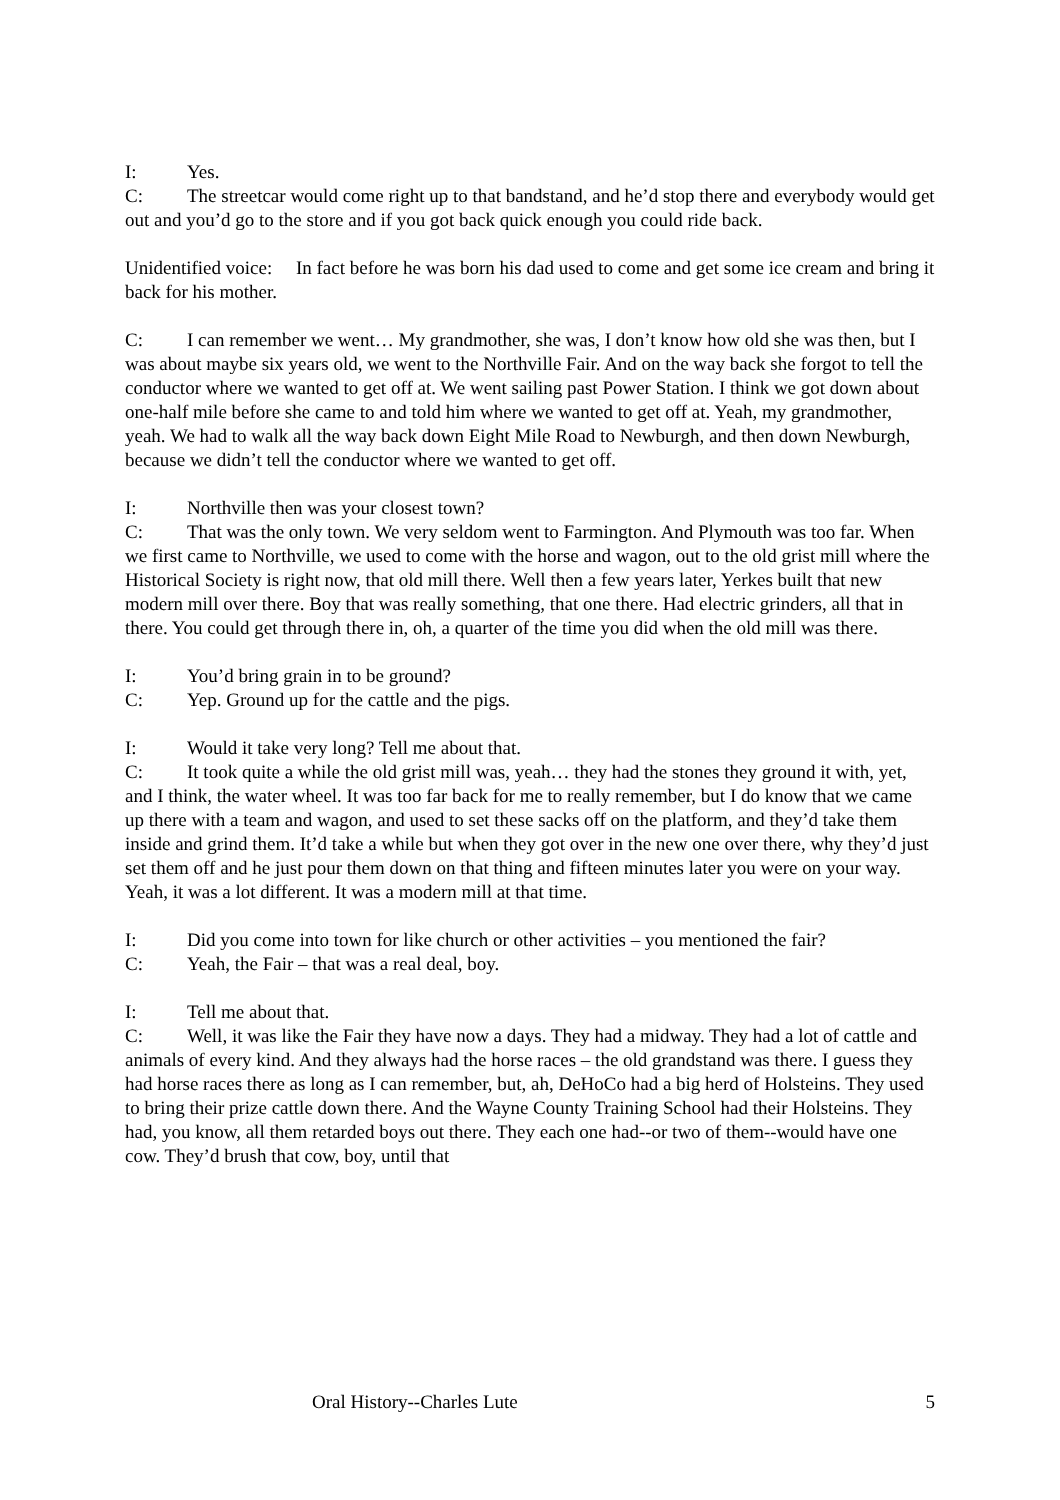I: Yes.
C: The streetcar would come right up to that bandstand, and he’d stop there and everybody would get out and you’d go to the store and if you got back quick enough you could ride back.
Unidentified voice: In fact before he was born his dad used to come and get some ice cream and bring it back for his mother.
C: I can remember we went… My grandmother, she was, I don’t know how old she was then, but I was about maybe six years old, we went to the Northville Fair. And on the way back she forgot to tell the conductor where we wanted to get off at. We went sailing past Power Station. I think we got down about one-half mile before she came to and told him where we wanted to get off at. Yeah, my grandmother, yeah. We had to walk all the way back down Eight Mile Road to Newburgh, and then down Newburgh, because we didn’t tell the conductor where we wanted to get off.
I: Northville then was your closest town?
C: That was the only town. We very seldom went to Farmington. And Plymouth was too far. When we first came to Northville, we used to come with the horse and wagon, out to the old grist mill where the Historical Society is right now, that old mill there. Well then a few years later, Yerkes built that new modern mill over there. Boy that was really something, that one there. Had electric grinders, all that in there. You could get through there in, oh, a quarter of the time you did when the old mill was there.
I: You’d bring grain in to be ground?
C: Yep. Ground up for the cattle and the pigs.
I: Would it take very long? Tell me about that.
C: It took quite a while the old grist mill was, yeah… they had the stones they ground it with, yet, and I think, the water wheel. It was too far back for me to really remember, but I do know that we came up there with a team and wagon, and used to set these sacks off on the platform, and they’d take them inside and grind them. It’d take a while but when they got over in the new one over there, why they’d just set them off and he just pour them down on that thing and fifteen minutes later you were on your way. Yeah, it was a lot different. It was a modern mill at that time.
I: Did you come into town for like church or other activities – you mentioned the fair?
C: Yeah, the Fair – that was a real deal, boy.
I: Tell me about that.
C: Well, it was like the Fair they have now a days. They had a midway. They had a lot of cattle and animals of every kind. And they always had the horse races – the old grandstand was there. I guess they had horse races there as long as I can remember, but, ah, DeHoCo had a big herd of Holsteins. They used to bring their prize cattle down there. And the Wayne County Training School had their Holsteins. They had, you know, all them retarded boys out there. They each one had--or two of them--would have one cow. They’d brush that cow, boy, until that
Oral History--Charles Lute 5